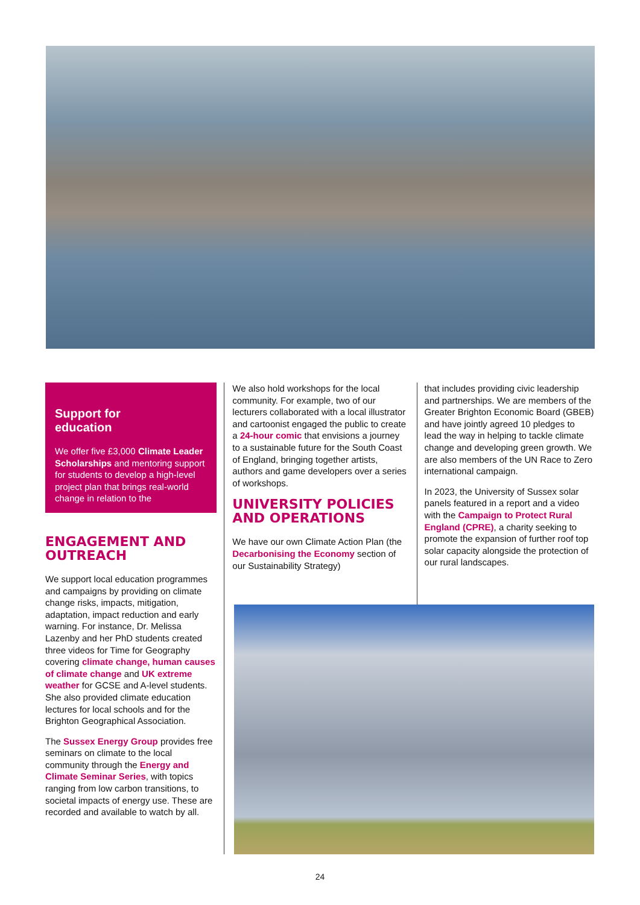Support for
education
We offer five £3,000 Climate Leader Scholarships and mentoring support for students to develop a high-level project plan that brings real-world change in relation to the
ENGAGEMENT AND OUTREACH
We support local education programmes and campaigns by providing on climate change risks, impacts, mitigation, adaptation, impact reduction and early warning. For instance, Dr. Melissa Lazenby and her PhD students created three videos for Time for Geography covering climate change, human causes of climate change and UK extreme weather for GCSE and A-level students. She also provided climate education lectures for local schools and for the Brighton Geographical Association.
The Sussex Energy Group provides free seminars on climate to the local community through the Energy and Climate Seminar Series, with topics ranging from low carbon transitions, to societal impacts of energy use. These are recorded and available to watch by all.
We also hold workshops for the local community. For example, two of our lecturers collaborated with a local illustrator and cartoonist engaged the public to create a 24-hour comic that envisions a journey to a sustainable future for the South Coast of England, bringing together artists, authors and game developers over a series of workshops.
UNIVERSITY POLICIES AND OPERATIONS
We have our own Climate Action Plan (the Decarbonising the Economy section of our Sustainability Strategy)
that includes providing civic leadership and partnerships. We are members of the Greater Brighton Economic Board (GBEB) and have jointly agreed 10 pledges to lead the way in helping to tackle climate change and developing green growth. We are also members of the UN Race to Zero international campaign.
In 2023, the University of Sussex solar panels featured in a report and a video with the Campaign to Protect Rural England (CPRE), a charity seeking to promote the expansion of further roof top solar capacity alongside the protection of our rural landscapes.
24